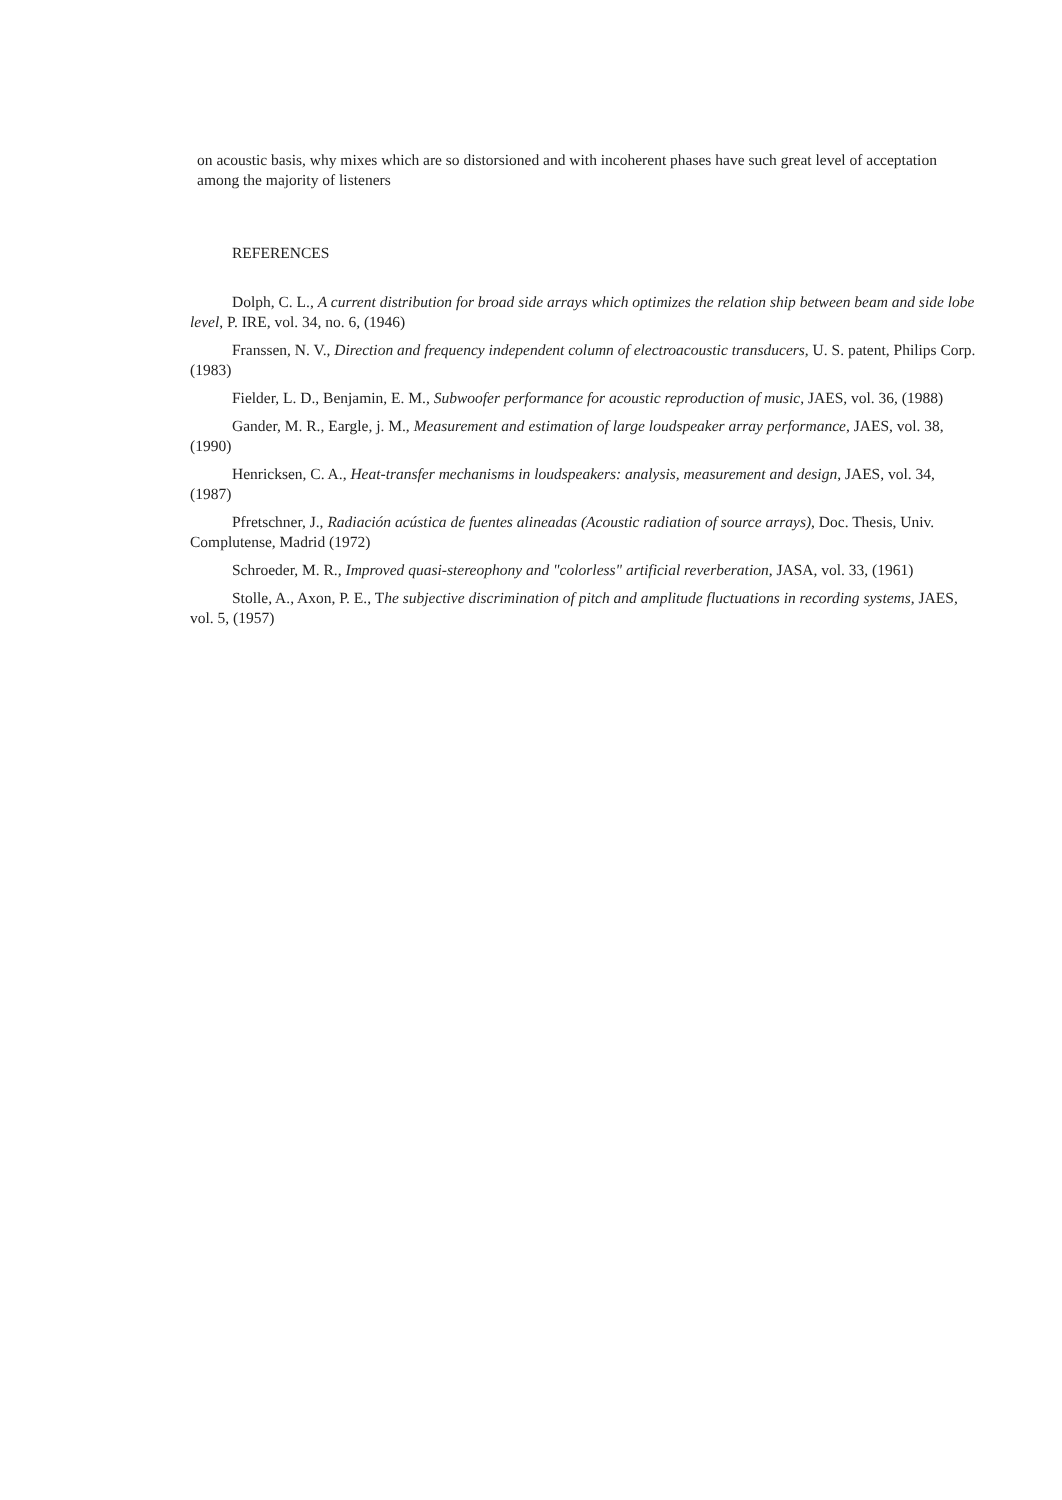on acoustic basis, why mixes which are so distorsioned and with incoherent phases have such great level of acceptation among the majority of listeners
REFERENCES
Dolph, C. L., A current distribution for broad side arrays which optimizes the relation ship between beam and side lobe level, P. IRE, vol. 34, no. 6, (1946)
Franssen, N. V., Direction and frequency independent column of electroacoustic transducers, U. S. patent, Philips Corp. (1983)
Fielder, L. D., Benjamin, E. M., Subwoofer performance for acoustic reproduction of music, JAES, vol. 36, (1988)
Gander, M. R., Eargle, j. M., Measurement and estimation of large loudspeaker array performance, JAES, vol. 38,(1990)
Henricksen, C. A., Heat-transfer mechanisms in loudspeakers: analysis, measurement and design, JAES, vol. 34, (1987)
Pfretschner, J., Radiación acústica de fuentes alineadas (Acoustic radiation of source arrays), Doc. Thesis, Univ. Complutense, Madrid (1972)
Schroeder, M. R., Improved quasi-stereophony and "colorless" artificial reverberation, JASA, vol. 33, (1961)
Stolle, A., Axon, P. E., The subjective discrimination of pitch and amplitude fluctuations in recording systems, JAES, vol. 5, (1957)